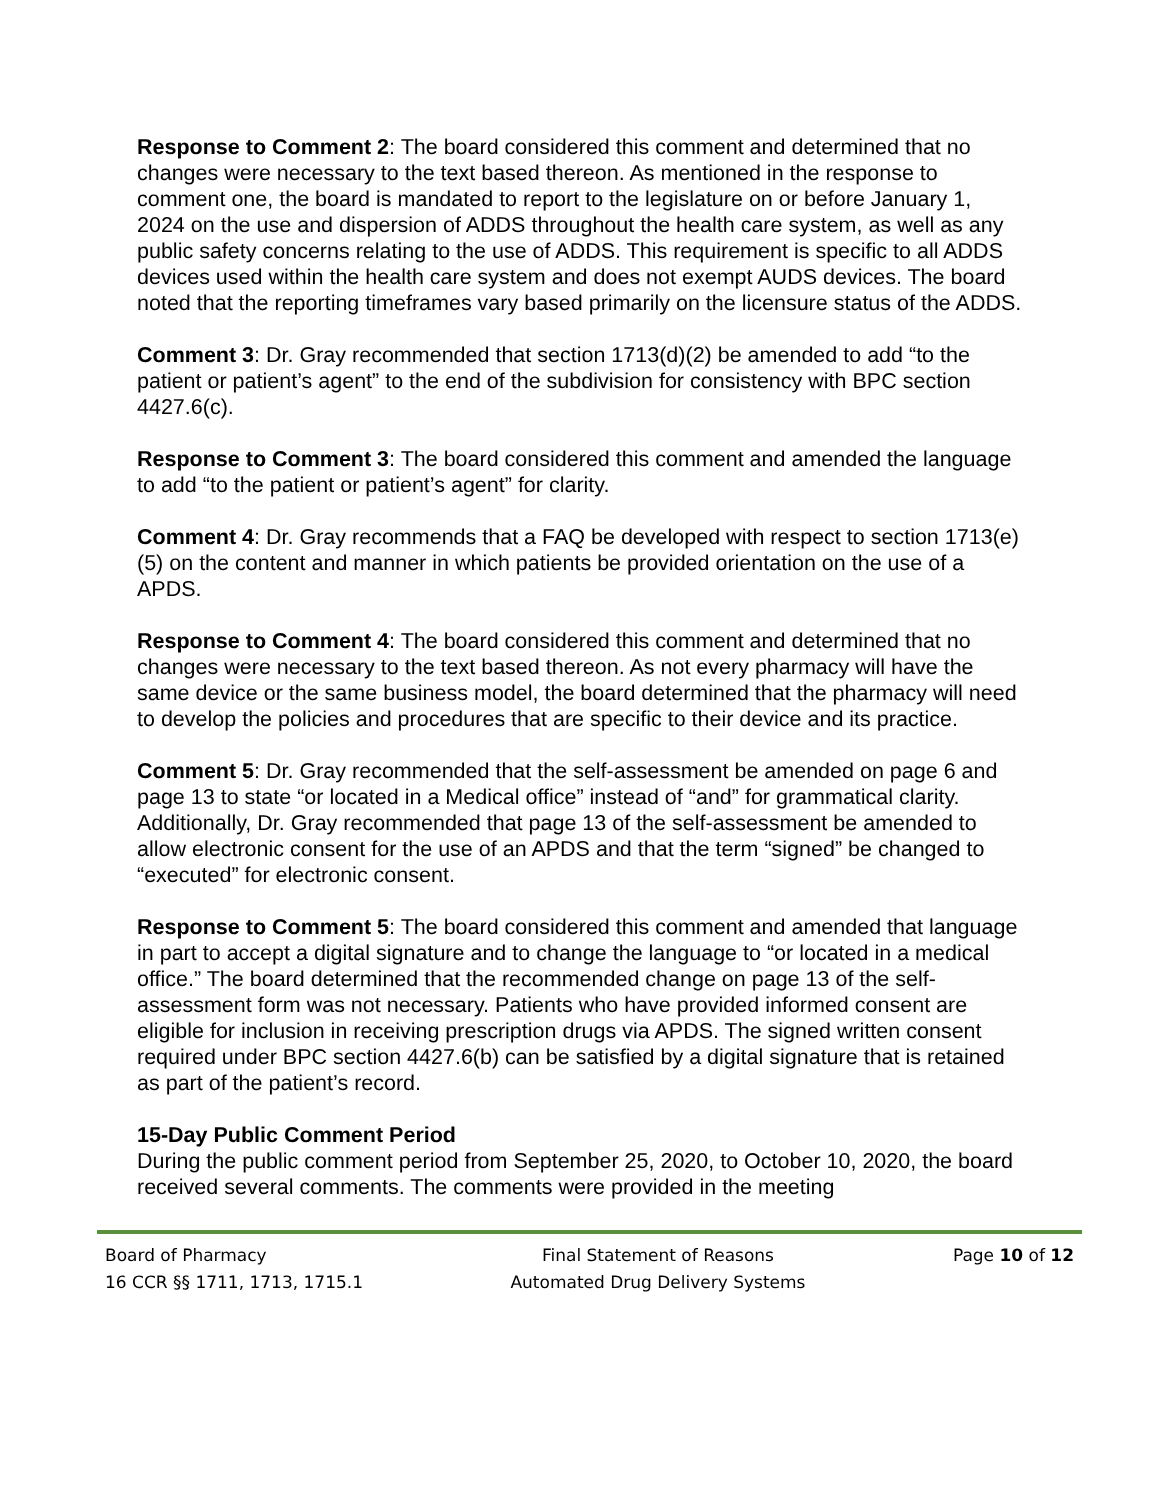Response to Comment 2: The board considered this comment and determined that no changes were necessary to the text based thereon. As mentioned in the response to comment one, the board is mandated to report to the legislature on or before January 1, 2024 on the use and dispersion of ADDS throughout the health care system, as well as any public safety concerns relating to the use of ADDS. This requirement is specific to all ADDS devices used within the health care system and does not exempt AUDS devices. The board noted that the reporting timeframes vary based primarily on the licensure status of the ADDS.
Comment 3: Dr. Gray recommended that section 1713(d)(2) be amended to add “to the patient or patient’s agent” to the end of the subdivision for consistency with BPC section 4427.6(c).
Response to Comment 3: The board considered this comment and amended the language to add “to the patient or patient’s agent” for clarity.
Comment 4: Dr. Gray recommends that a FAQ be developed with respect to section 1713(e)(5) on the content and manner in which patients be provided orientation on the use of a APDS.
Response to Comment 4: The board considered this comment and determined that no changes were necessary to the text based thereon. As not every pharmacy will have the same device or the same business model, the board determined that the pharmacy will need to develop the policies and procedures that are specific to their device and its practice.
Comment 5: Dr. Gray recommended that the self-assessment be amended on page 6 and page 13 to state “or located in a Medical office” instead of “and” for grammatical clarity. Additionally, Dr. Gray recommended that page 13 of the self-assessment be amended to allow electronic consent for the use of an APDS and that the term “signed” be changed to “executed” for electronic consent.
Response to Comment 5: The board considered this comment and amended that language in part to accept a digital signature and to change the language to “or located in a medical office.” The board determined that the recommended change on page 13 of the self-assessment form was not necessary. Patients who have provided informed consent are eligible for inclusion in receiving prescription drugs via APDS. The signed written consent required under BPC section 4427.6(b) can be satisfied by a digital signature that is retained as part of the patient’s record.
15-Day Public Comment Period
During the public comment period from September 25, 2020, to October 10, 2020, the board received several comments. The comments were provided in the meeting
Board of Pharmacy
16 CCR §§ 1711, 1713, 1715.1
Final Statement of Reasons
Automated Drug Delivery Systems
Page 10 of 12